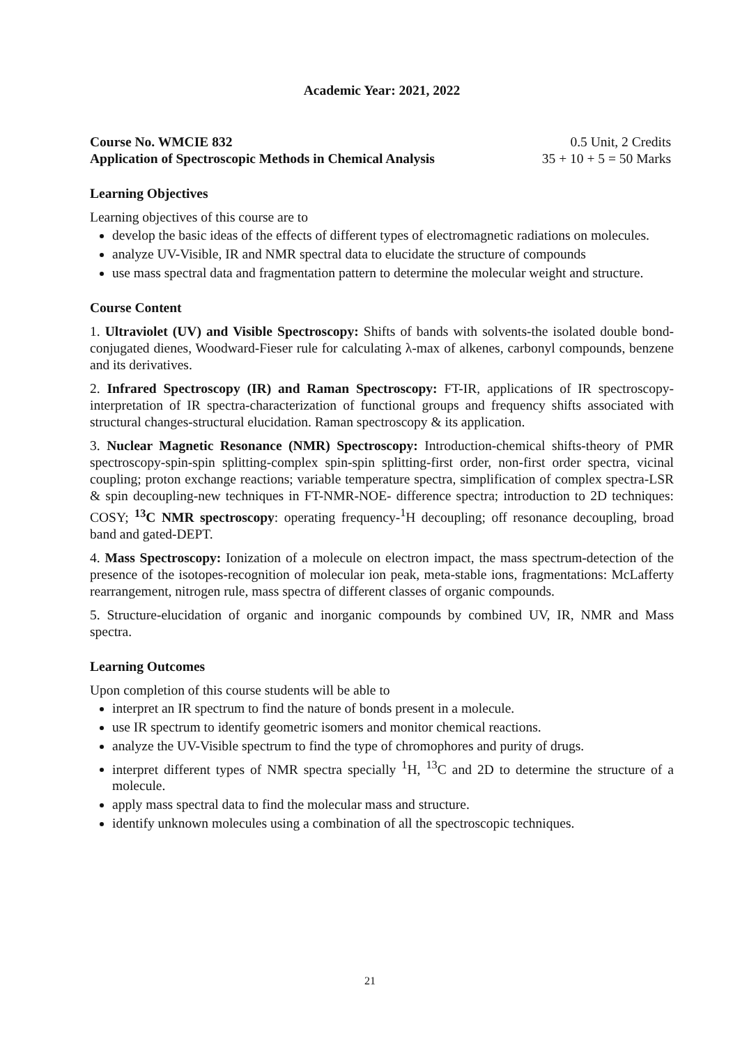Academic Year: 2021, 2022
Course No. WMCIE 832 0.5 Unit, 2 Credits
Application of Spectroscopic Methods in Chemical Analysis 35 + 10 + 5 = 50 Marks
Learning Objectives
Learning objectives of this course are to
develop the basic ideas of the effects of different types of electromagnetic radiations on molecules.
analyze UV-Visible, IR and NMR spectral data to elucidate the structure of compounds
use mass spectral data and fragmentation pattern to determine the molecular weight and structure.
Course Content
1. Ultraviolet (UV) and Visible Spectroscopy: Shifts of bands with solvents-the isolated double bond-conjugated dienes, Woodward-Fieser rule for calculating λ-max of alkenes, carbonyl compounds, benzene and its derivatives.
2. Infrared Spectroscopy (IR) and Raman Spectroscopy: FT-IR, applications of IR spectroscopy-interpretation of IR spectra-characterization of functional groups and frequency shifts associated with structural changes-structural elucidation. Raman spectroscopy & its application.
3. Nuclear Magnetic Resonance (NMR) Spectroscopy: Introduction-chemical shifts-theory of PMR spectroscopy-spin-spin splitting-complex spin-spin splitting-first order, non-first order spectra, vicinal coupling; proton exchange reactions; variable temperature spectra, simplification of complex spectra-LSR & spin decoupling-new techniques in FT-NMR-NOE- difference spectra; introduction to 2D techniques: COSY; <sup>13</sup>C NMR spectroscopy: operating frequency-<sup>1</sup>H decoupling; off resonance decoupling, broad band and gated-DEPT.
4. Mass Spectroscopy: Ionization of a molecule on electron impact, the mass spectrum-detection of the presence of the isotopes-recognition of molecular ion peak, meta-stable ions, fragmentations: McLafferty rearrangement, nitrogen rule, mass spectra of different classes of organic compounds.
5. Structure-elucidation of organic and inorganic compounds by combined UV, IR, NMR and Mass spectra.
Learning Outcomes
Upon completion of this course students will be able to
interpret an IR spectrum to find the nature of bonds present in a molecule.
use IR spectrum to identify geometric isomers and monitor chemical reactions.
analyze the UV-Visible spectrum to find the type of chromophores and purity of drugs.
interpret different types of NMR spectra specially <sup>1</sup>H, <sup>13</sup>C and 2D to determine the structure of a molecule.
apply mass spectral data to find the molecular mass and structure.
identify unknown molecules using a combination of all the spectroscopic techniques.
21